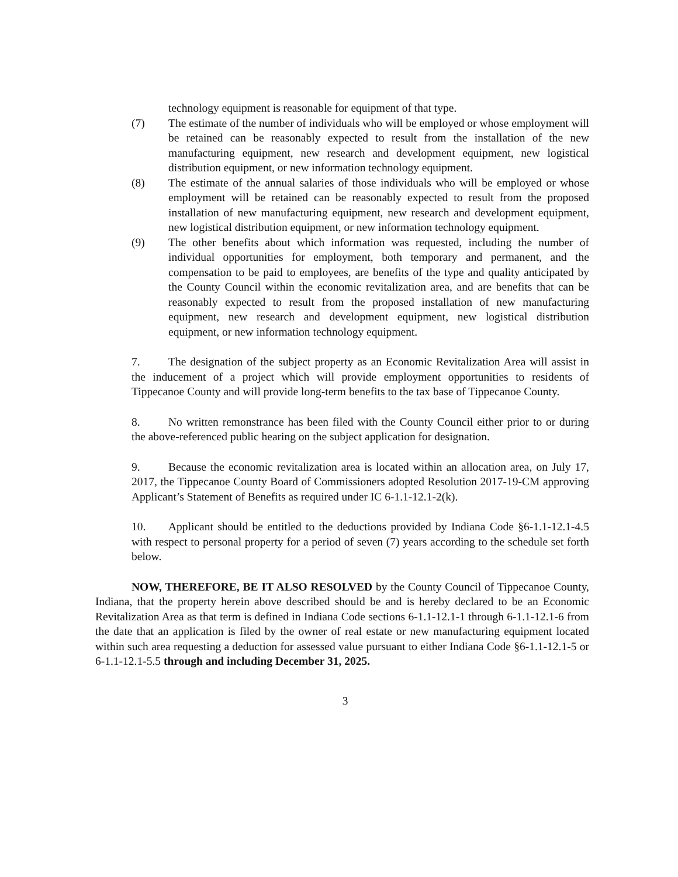technology equipment is reasonable for equipment of that type.
(7) The estimate of the number of individuals who will be employed or whose employment will be retained can be reasonably expected to result from the installation of the new manufacturing equipment, new research and development equipment, new logistical distribution equipment, or new information technology equipment.
(8) The estimate of the annual salaries of those individuals who will be employed or whose employment will be retained can be reasonably expected to result from the proposed installation of new manufacturing equipment, new research and development equipment, new logistical distribution equipment, or new information technology equipment.
(9) The other benefits about which information was requested, including the number of individual opportunities for employment, both temporary and permanent, and the compensation to be paid to employees, are benefits of the type and quality anticipated by the County Council within the economic revitalization area, and are benefits that can be reasonably expected to result from the proposed installation of new manufacturing equipment, new research and development equipment, new logistical distribution equipment, or new information technology equipment.
7. The designation of the subject property as an Economic Revitalization Area will assist in the inducement of a project which will provide employment opportunities to residents of Tippecanoe County and will provide long-term benefits to the tax base of Tippecanoe County.
8. No written remonstrance has been filed with the County Council either prior to or during the above-referenced public hearing on the subject application for designation.
9. Because the economic revitalization area is located within an allocation area, on July 17, 2017, the Tippecanoe County Board of Commissioners adopted Resolution 2017-19-CM approving Applicant’s Statement of Benefits as required under IC 6-1.1-12.1-2(k).
10. Applicant should be entitled to the deductions provided by Indiana Code §6-1.1-12.1-4.5 with respect to personal property for a period of seven (7) years according to the schedule set forth below.
NOW, THEREFORE, BE IT ALSO RESOLVED by the County Council of Tippecanoe County, Indiana, that the property herein above described should be and is hereby declared to be an Economic Revitalization Area as that term is defined in Indiana Code sections 6-1.1-12.1-1 through 6-1.1-12.1-6 from the date that an application is filed by the owner of real estate or new manufacturing equipment located within such area requesting a deduction for assessed value pursuant to either Indiana Code §6-1.1-12.1-5 or 6-1.1-12.1-5.5 through and including December 31, 2025.
3